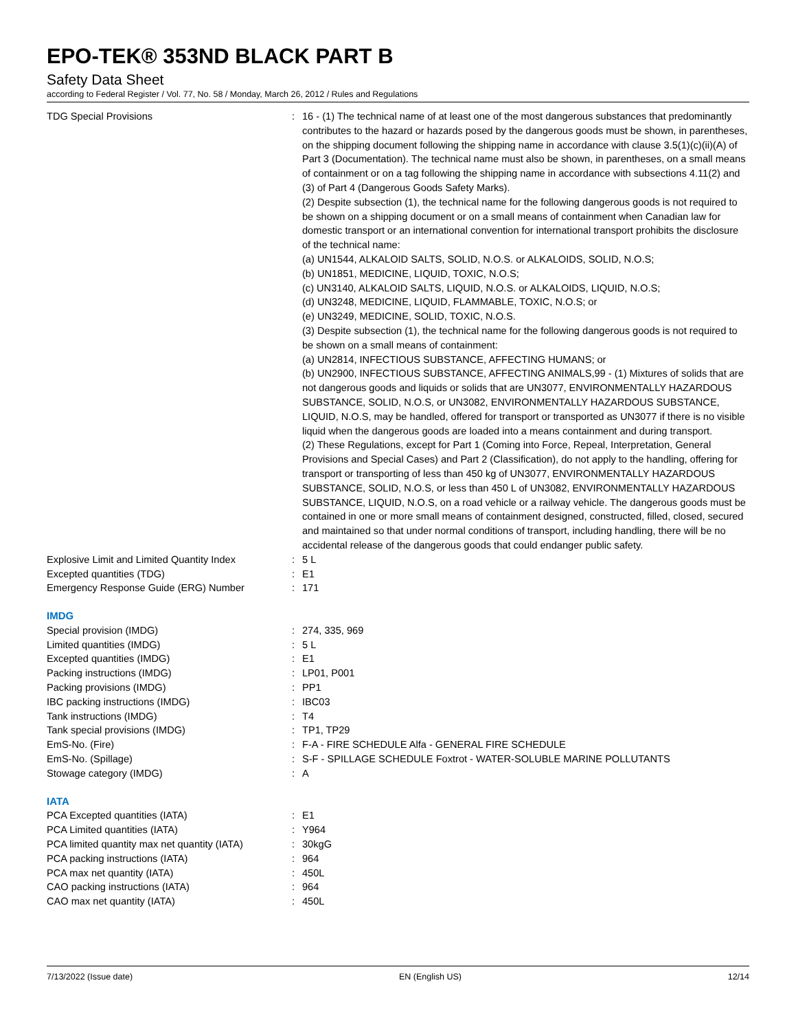EPO-TEK® 353ND BLACK PART B
Safety Data Sheet
according to Federal Register / Vol. 77, No. 58 / Monday, March 26, 2012 / Rules and Regulations
| TDG Special Provisions | : | 16 - (1) The technical name of at least one of the most dangerous substances that predominantly contributes to the hazard or hazards posed by the dangerous goods must be shown, in parentheses, on the shipping document following the shipping name in accordance with clause 3.5(1)(c)(ii)(A) of Part 3 (Documentation). The technical name must also be shown, in parentheses, on a small means of containment or on a tag following the shipping name in accordance with subsections 4.11(2) and (3) of Part 4 (Dangerous Goods Safety Marks). (2) Despite subsection (1), the technical name for the following dangerous goods is not required to be shown on a shipping document or on a small means of containment when Canadian law for domestic transport or an international convention for international transport prohibits the disclosure of the technical name: (a) UN1544, ALKALOID SALTS, SOLID, N.O.S. or ALKALOIDS, SOLID, N.O.S; (b) UN1851, MEDICINE, LIQUID, TOXIC, N.O.S; (c) UN3140, ALKALOID SALTS, LIQUID, N.O.S. or ALKALOIDS, LIQUID, N.O.S; (d) UN3248, MEDICINE, LIQUID, FLAMMABLE, TOXIC, N.O.S; or (e) UN3249, MEDICINE, SOLID, TOXIC, N.O.S. (3) Despite subsection (1), the technical name for the following dangerous goods is not required to be shown on a small means of containment: (a) UN2814, INFECTIOUS SUBSTANCE, AFFECTING HUMANS; or (b) UN2900, INFECTIOUS SUBSTANCE, AFFECTING ANIMALS,99 - (1) Mixtures of solids that are not dangerous goods and liquids or solids that are UN3077, ENVIRONMENTALLY HAZARDOUS SUBSTANCE, SOLID, N.O.S, or UN3082, ENVIRONMENTALLY HAZARDOUS SUBSTANCE, LIQUID, N.O.S, may be handled, offered for transport or transported as UN3077 if there is no visible liquid when the dangerous goods are loaded into a means containment and during transport. (2) These Regulations, except for Part 1 (Coming into Force, Repeal, Interpretation, General Provisions and Special Cases) and Part 2 (Classification), do not apply to the handling, offering for transport or transporting of less than 450 kg of UN3077, ENVIRONMENTALLY HAZARDOUS SUBSTANCE, SOLID, N.O.S, or less than 450 L of UN3082, ENVIRONMENTALLY HAZARDOUS SUBSTANCE, LIQUID, N.O.S, on a road vehicle or a railway vehicle. The dangerous goods must be contained in one or more small means of containment designed, constructed, filled, closed, secured and maintained so that under normal conditions of transport, including handling, there will be no accidental release of the dangerous goods that could endanger public safety. |
| Explosive Limit and Limited Quantity Index | : | 5 L |
| Excepted quantities (TDG) | : | E1 |
| Emergency Response Guide (ERG) Number | : | 171 |
| IMDG | | |
| Special provision (IMDG) | : | 274, 335, 969 |
| Limited quantities (IMDG) | : | 5 L |
| Excepted quantities (IMDG) | : | E1 |
| Packing instructions (IMDG) | : | LP01, P001 |
| Packing provisions (IMDG) | : | PP1 |
| IBC packing instructions (IMDG) | : | IBC03 |
| Tank instructions (IMDG) | : | T4 |
| Tank special provisions (IMDG) | : | TP1, TP29 |
| EmS-No. (Fire) | : | F-A - FIRE SCHEDULE Alfa - GENERAL FIRE SCHEDULE |
| EmS-No. (Spillage) | : | S-F - SPILLAGE SCHEDULE Foxtrot - WATER-SOLUBLE MARINE POLLUTANTS |
| Stowage category (IMDG) | : | A |
| IATA | | |
| PCA Excepted quantities (IATA) | : | E1 |
| PCA Limited quantities (IATA) | : | Y964 |
| PCA limited quantity max net quantity (IATA) | : | 30kgG |
| PCA packing instructions (IATA) | : | 964 |
| PCA max net quantity (IATA) | : | 450L |
| CAO packing instructions (IATA) | : | 964 |
| CAO max net quantity (IATA) | : | 450L |
7/13/2022 (Issue date) EN (English US) 12/14